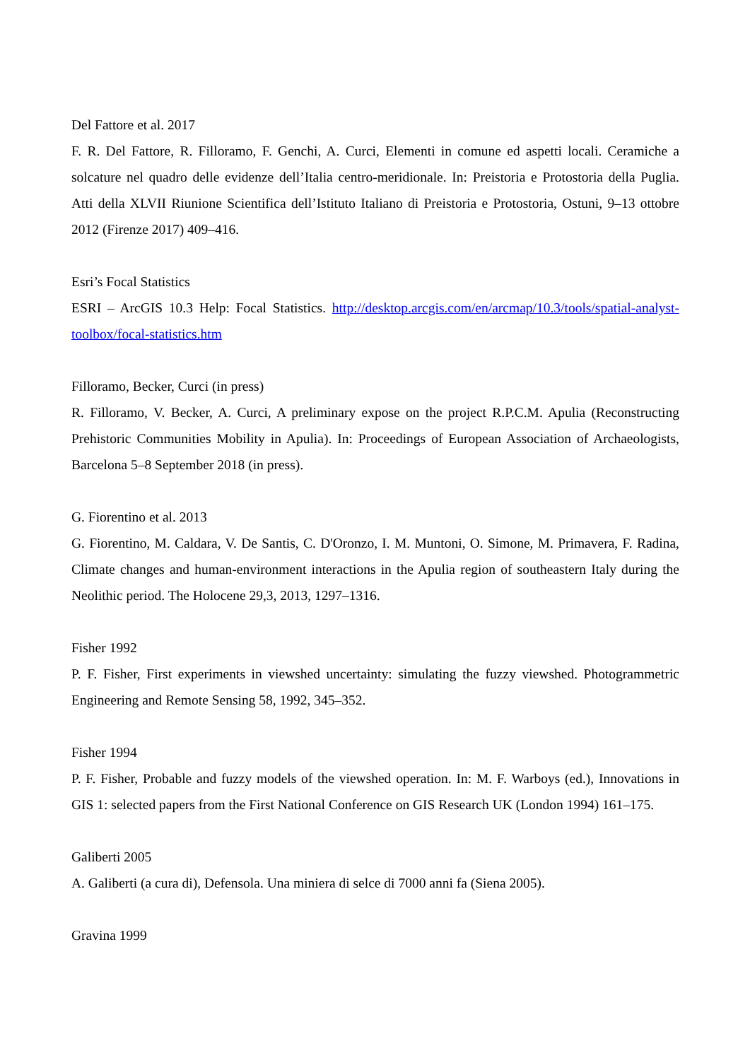Del Fattore et al. 2017
F. R. Del Fattore, R. Filloramo, F. Genchi, A. Curci, Elementi in comune ed aspetti locali. Ceramiche a solcature nel quadro delle evidenze dell’Italia centro-meridionale. In: Preistoria e Protostoria della Puglia. Atti della XLVII Riunione Scientifica dell’Istituto Italiano di Preistoria e Protostoria, Ostuni, 9–13 ottobre 2012 (Firenze 2017) 409–416.
Esri’s Focal Statistics
ESRI – ArcGIS 10.3 Help: Focal Statistics. http://desktop.arcgis.com/en/arcmap/10.3/tools/spatial-analyst-toolbox/focal-statistics.htm
Filloramo, Becker, Curci (in press)
R. Filloramo, V. Becker, A. Curci, A preliminary expose on the project R.P.C.M. Apulia (Reconstructing Prehistoric Communities Mobility in Apulia). In: Proceedings of European Association of Archaeologists, Barcelona 5–8 September 2018 (in press).
G. Fiorentino et al. 2013
G. Fiorentino, M. Caldara, V. De Santis, C. D'Oronzo, I. M. Muntoni, O. Simone, M. Primavera, F. Radina, Climate changes and human-environment interactions in the Apulia region of southeastern Italy during the Neolithic period. The Holocene 29,3, 2013, 1297–1316.
Fisher 1992
P. F. Fisher, First experiments in viewshed uncertainty: simulating the fuzzy viewshed. Photogrammetric Engineering and Remote Sensing 58, 1992, 345–352.
Fisher 1994
P. F. Fisher, Probable and fuzzy models of the viewshed operation. In: M. F. Warboys (ed.), Innovations in GIS 1: selected papers from the First National Conference on GIS Research UK (London 1994) 161–175.
Galiberti 2005
A. Galiberti (a cura di), Defensola. Una miniera di selce di 7000 anni fa (Siena 2005).
Gravina 1999